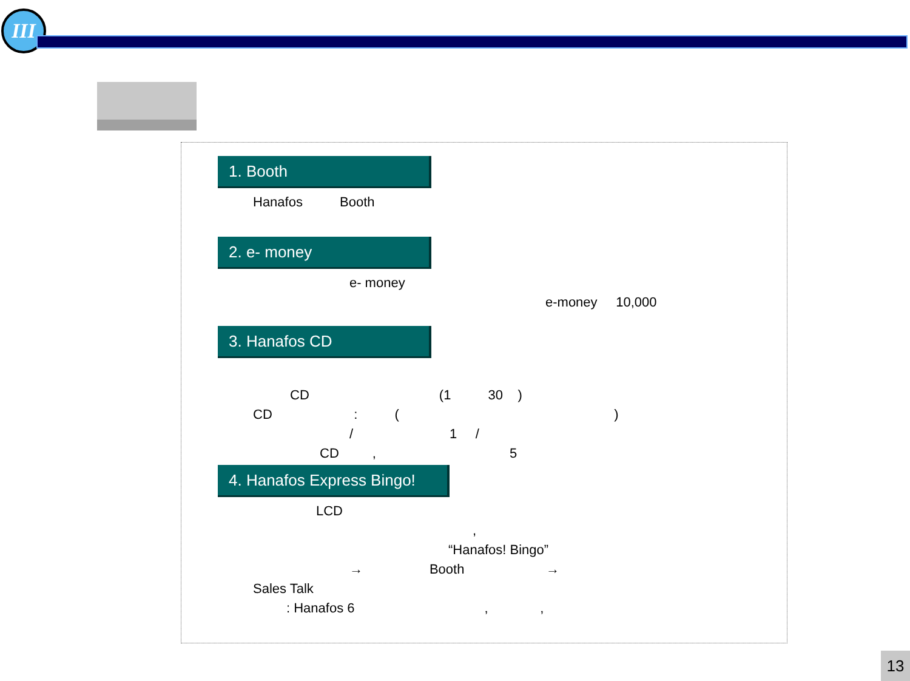III
1. Booth
Hanafos Booth
2. e- money
e- money
e-money 10,000
3. Hanafos CD
CD (1 30 )
CD : ( )
/ 1 /
CD , 5
4. Hanafos Express Bingo!
LCD
,
“Hanafos! Bingo”
→ Booth →
Sales Talk
: Hanafos 6 , ,
13